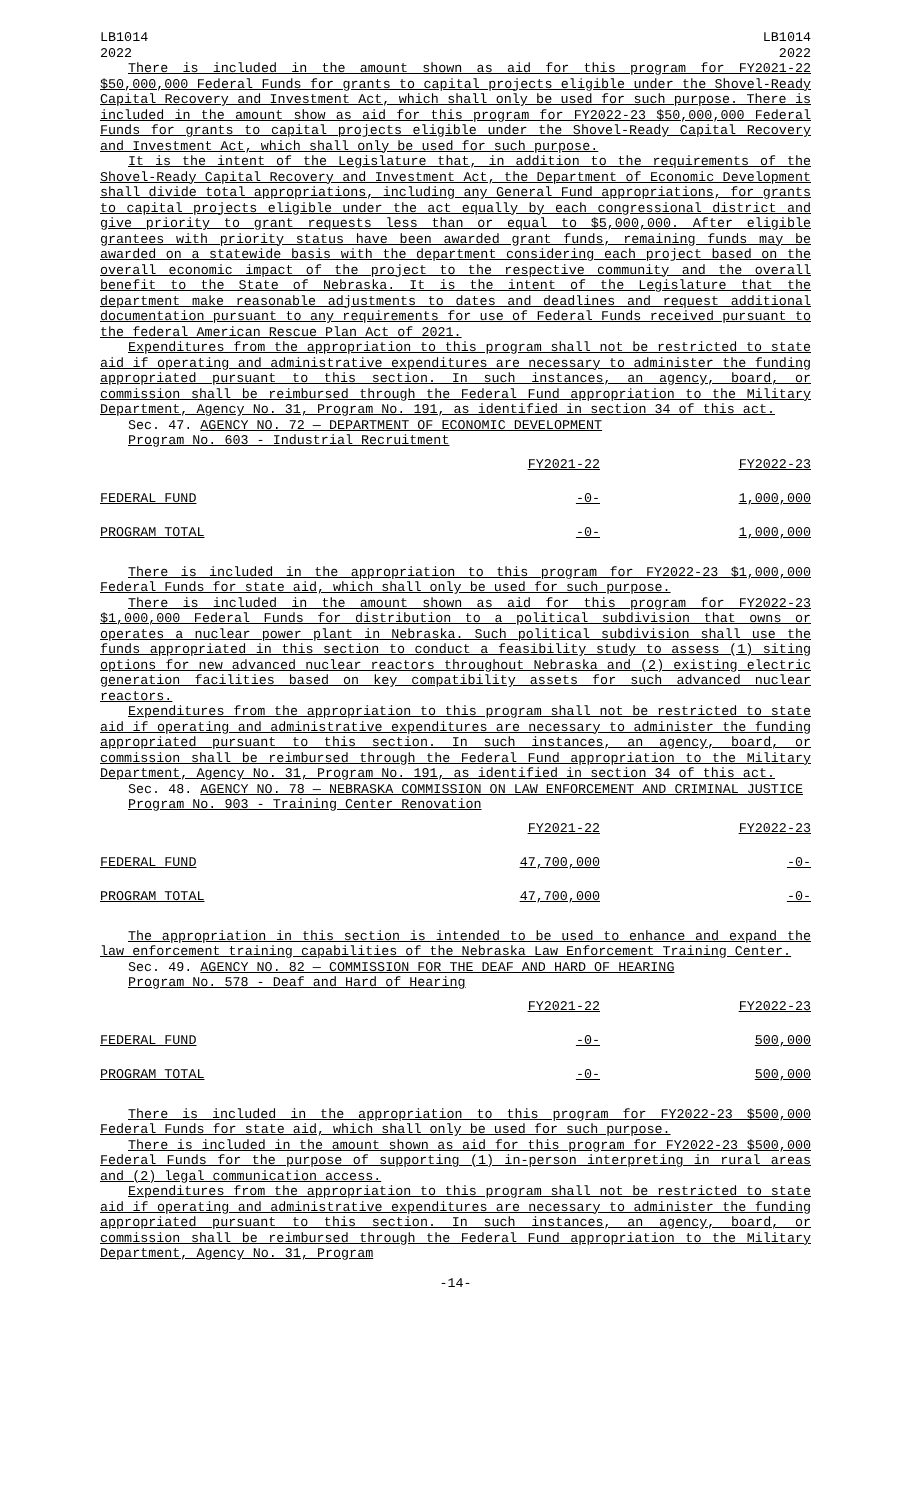LB1014
2022
LB1014
2022
There is included in the amount shown as aid for this program for FY2021-22 $50,000,000 Federal Funds for grants to capital projects eligible under the Shovel-Ready Capital Recovery and Investment Act, which shall only be used for such purpose. There is included in the amount show as aid for this program for FY2022-23 $50,000,000 Federal Funds for grants to capital projects eligible under the Shovel-Ready Capital Recovery and Investment Act, which shall only be used for such purpose.
It is the intent of the Legislature that, in addition to the requirements of the Shovel-Ready Capital Recovery and Investment Act, the Department of Economic Development shall divide total appropriations, including any General Fund appropriations, for grants to capital projects eligible under the act equally by each congressional district and give priority to grant requests less than or equal to $5,000,000. After eligible grantees with priority status have been awarded grant funds, remaining funds may be awarded on a statewide basis with the department considering each project based on the overall economic impact of the project to the respective community and the overall benefit to the State of Nebraska. It is the intent of the Legislature that the department make reasonable adjustments to dates and deadlines and request additional documentation pursuant to any requirements for use of Federal Funds received pursuant to the federal American Rescue Plan Act of 2021.
Expenditures from the appropriation to this program shall not be restricted to state aid if operating and administrative expenditures are necessary to administer the funding appropriated pursuant to this section. In such instances, an agency, board, or commission shall be reimbursed through the Federal Fund appropriation to the Military Department, Agency No. 31, Program No. 191, as identified in section 34 of this act.
Sec. 47. AGENCY NO. 72 — DEPARTMENT OF ECONOMIC DEVELOPMENT
Program No. 603 - Industrial Recruitment
| | FY2021-22 | FY2022-23 |
| FEDERAL FUND | -0- | 1,000,000 |
| PROGRAM TOTAL | -0- | 1,000,000 |
There is included in the appropriation to this program for FY2022-23 $1,000,000 Federal Funds for state aid, which shall only be used for such purpose.
There is included in the amount shown as aid for this program for FY2022-23 $1,000,000 Federal Funds for distribution to a political subdivision that owns or operates a nuclear power plant in Nebraska. Such political subdivision shall use the funds appropriated in this section to conduct a feasibility study to assess (1) siting options for new advanced nuclear reactors throughout Nebraska and (2) existing electric generation facilities based on key compatibility assets for such advanced nuclear reactors.
Expenditures from the appropriation to this program shall not be restricted to state aid if operating and administrative expenditures are necessary to administer the funding appropriated pursuant to this section. In such instances, an agency, board, or commission shall be reimbursed through the Federal Fund appropriation to the Military Department, Agency No. 31, Program No. 191, as identified in section 34 of this act.
Sec. 48. AGENCY NO. 78 — NEBRASKA COMMISSION ON LAW ENFORCEMENT AND CRIMINAL JUSTICE
Program No. 903 - Training Center Renovation
| | FY2021-22 | FY2022-23 |
| FEDERAL FUND | 47,700,000 | -0- |
| PROGRAM TOTAL | 47,700,000 | -0- |
The appropriation in this section is intended to be used to enhance and expand the law enforcement training capabilities of the Nebraska Law Enforcement Training Center.
Sec. 49. AGENCY NO. 82 — COMMISSION FOR THE DEAF AND HARD OF HEARING
Program No. 578 - Deaf and Hard of Hearing
| | FY2021-22 | FY2022-23 |
| FEDERAL FUND | -0- | 500,000 |
| PROGRAM TOTAL | -0- | 500,000 |
There is included in the appropriation to this program for FY2022-23 $500,000 Federal Funds for state aid, which shall only be used for such purpose.
There is included in the amount shown as aid for this program for FY2022-23 $500,000 Federal Funds for the purpose of supporting (1) in-person interpreting in rural areas and (2) legal communication access.
Expenditures from the appropriation to this program shall not be restricted to state aid if operating and administrative expenditures are necessary to administer the funding appropriated pursuant to this section. In such instances, an agency, board, or commission shall be reimbursed through the Federal Fund appropriation to the Military Department, Agency No. 31, Program
-14-